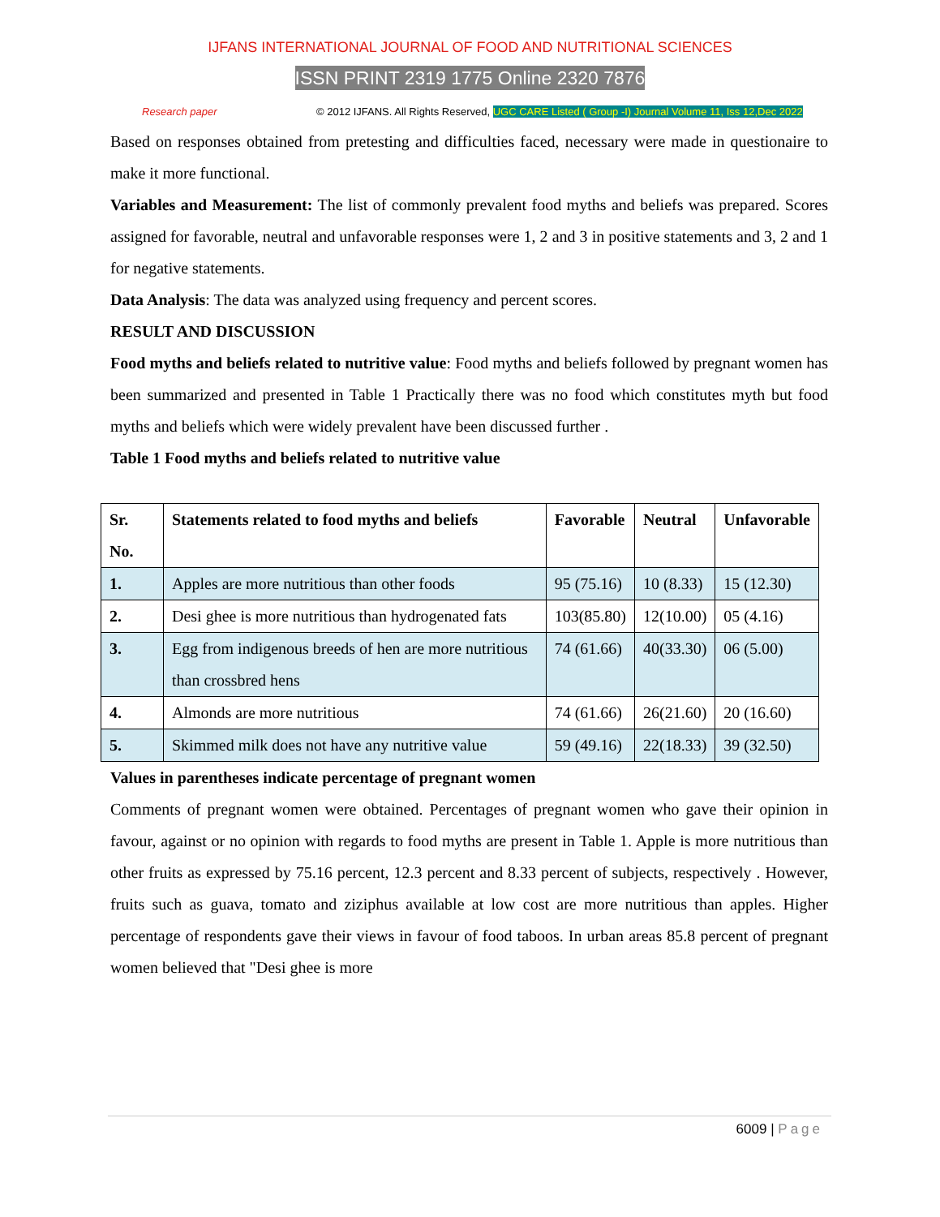IJFANS INTERNATIONAL JOURNAL OF FOOD AND NUTRITIONAL SCIENCES
ISSN PRINT 2319 1775 Online 2320 7876
Research paper © 2012 IJFANS. All Rights Reserved, UGC CARE Listed ( Group -I) Journal Volume 11, Iss 12,Dec 2022
Based on responses obtained from pretesting and difficulties faced, necessary were made in questionaire to make it more functional.
Variables and Measurement: The list of commonly prevalent food myths and beliefs was prepared. Scores assigned for favorable, neutral and unfavorable responses were 1, 2 and 3 in positive statements and 3, 2 and 1 for negative statements.
Data Analysis: The data was analyzed using frequency and percent scores.
RESULT AND DISCUSSION
Food myths and beliefs related to nutritive value: Food myths and beliefs followed by pregnant women has been summarized and presented in Table 1 Practically there was no food which constitutes myth but food myths and beliefs which were widely prevalent have been discussed further .
Table 1 Food myths and beliefs related to nutritive value
| Sr. No. | Statements related to food myths and beliefs | Favorable | Neutral | Unfavorable |
| --- | --- | --- | --- | --- |
| 1. | Apples are more nutritious than other foods | 95 (75.16) | 10 (8.33) | 15 (12.30) |
| 2. | Desi ghee is more nutritious than hydrogenated fats | 103(85.80) | 12(10.00) | 05 (4.16) |
| 3. | Egg from indigenous breeds of hen are more nutritious than crossbred hens | 74 (61.66) | 40(33.30) | 06 (5.00) |
| 4. | Almonds are more nutritious | 74 (61.66) | 26(21.60) | 20 (16.60) |
| 5. | Skimmed milk does not have any nutritive value | 59 (49.16) | 22(18.33) | 39 (32.50) |
Values in parentheses indicate percentage of pregnant women
Comments of pregnant women were obtained. Percentages of pregnant women who gave their opinion in favour, against or no opinion with regards to food myths are present in Table 1. Apple is more nutritious than other fruits as expressed by 75.16 percent, 12.3 percent and 8.33 percent of subjects, respectively . However, fruits such as guava, tomato and ziziphus available at low cost are more nutritious than apples. Higher percentage of respondents gave their views in favour of food taboos. In urban areas 85.8 percent of pregnant women believed that "Desi ghee is more
6009 | Page